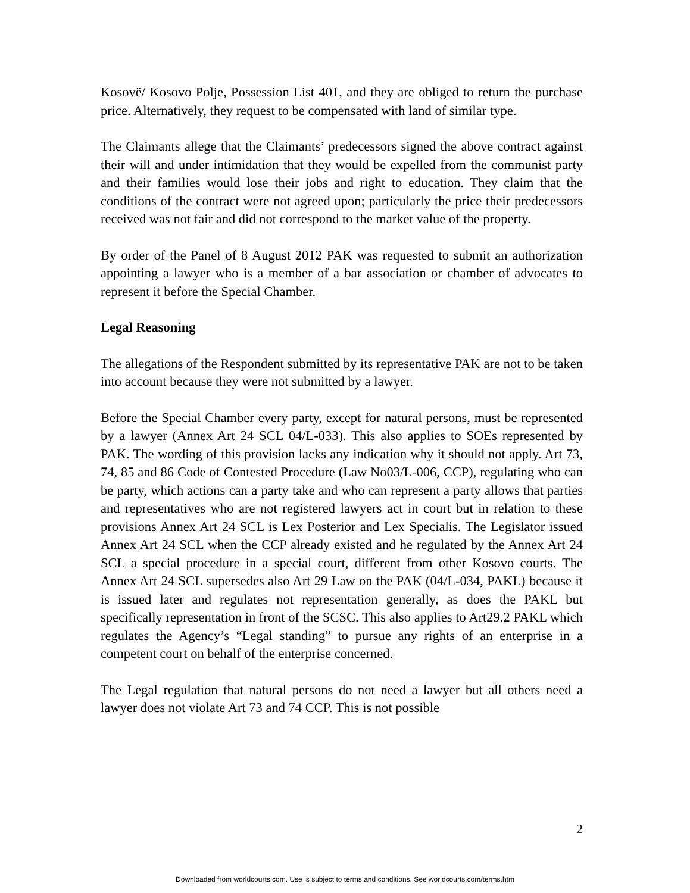Kosovë/ Kosovo Polje, Possession List 401, and they are obliged to return the purchase price. Alternatively, they request to be compensated with land of similar type.
The Claimants allege that the Claimants’ predecessors signed the above contract against their will and under intimidation that they would be expelled from the communist party and their families would lose their jobs and right to education. They claim that the conditions of the contract were not agreed upon; particularly the price their predecessors received was not fair and did not correspond to the market value of the property.
By order of the Panel of 8 August 2012 PAK was requested to submit an authorization appointing a lawyer who is a member of a bar association or chamber of advocates to represent it before the Special Chamber.
Legal Reasoning
The allegations of the Respondent submitted by its representative PAK are not to be taken into account because they were not submitted by a lawyer.
Before the Special Chamber every party, except for natural persons, must be represented by a lawyer (Annex Art 24 SCL 04/L-033). This also applies to SOEs represented by PAK. The wording of this provision lacks any indication why it should not apply. Art 73, 74, 85 and 86 Code of Contested Procedure (Law No03/L-006, CCP), regulating who can be party, which actions can a party take and who can represent a party allows that parties and representatives who are not registered lawyers act in court but in relation to these provisions Annex Art 24 SCL is Lex Posterior and Lex Specialis. The Legislator issued Annex Art 24 SCL when the CCP already existed and he regulated by the Annex Art 24 SCL a special procedure in a special court, different from other Kosovo courts. The Annex Art 24 SCL supersedes also Art 29 Law on the PAK (04/L-034, PAKL) because it is issued later and regulates not representation generally, as does the PAKL but specifically representation in front of the SCSC. This also applies to Art29.2 PAKL which regulates the Agency’s “Legal standing” to pursue any rights of an enterprise in a competent court on behalf of the enterprise concerned.
The Legal regulation that natural persons do not need a lawyer but all others need a lawyer does not violate Art 73 and 74 CCP. This is not possible
2
Downloaded from worldcourts.com. Use is subject to terms and conditions. See worldcourts.com/terms.htm